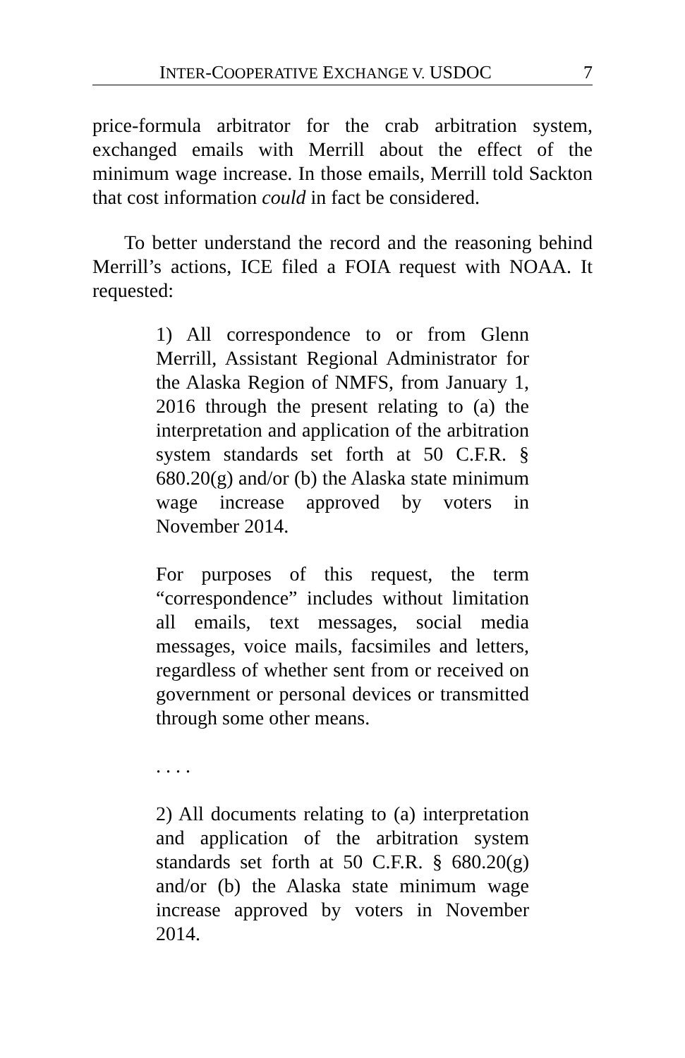INTER-COOPERATIVE EXCHANGE V. USDOC 7
price-formula arbitrator for the crab arbitration system, exchanged emails with Merrill about the effect of the minimum wage increase. In those emails, Merrill told Sackton that cost information could in fact be considered.
To better understand the record and the reasoning behind Merrill’s actions, ICE filed a FOIA request with NOAA. It requested:
1) All correspondence to or from Glenn Merrill, Assistant Regional Administrator for the Alaska Region of NMFS, from January 1, 2016 through the present relating to (a) the interpretation and application of the arbitration system standards set forth at 50 C.F.R. § 680.20(g) and/or (b) the Alaska state minimum wage increase approved by voters in November 2014.
For purposes of this request, the term “correspondence” includes without limitation all emails, text messages, social media messages, voice mails, facsimiles and letters, regardless of whether sent from or received on government or personal devices or transmitted through some other means.
. . . .
2) All documents relating to (a) interpretation and application of the arbitration system standards set forth at 50 C.F.R. § 680.20(g) and/or (b) the Alaska state minimum wage increase approved by voters in November 2014.